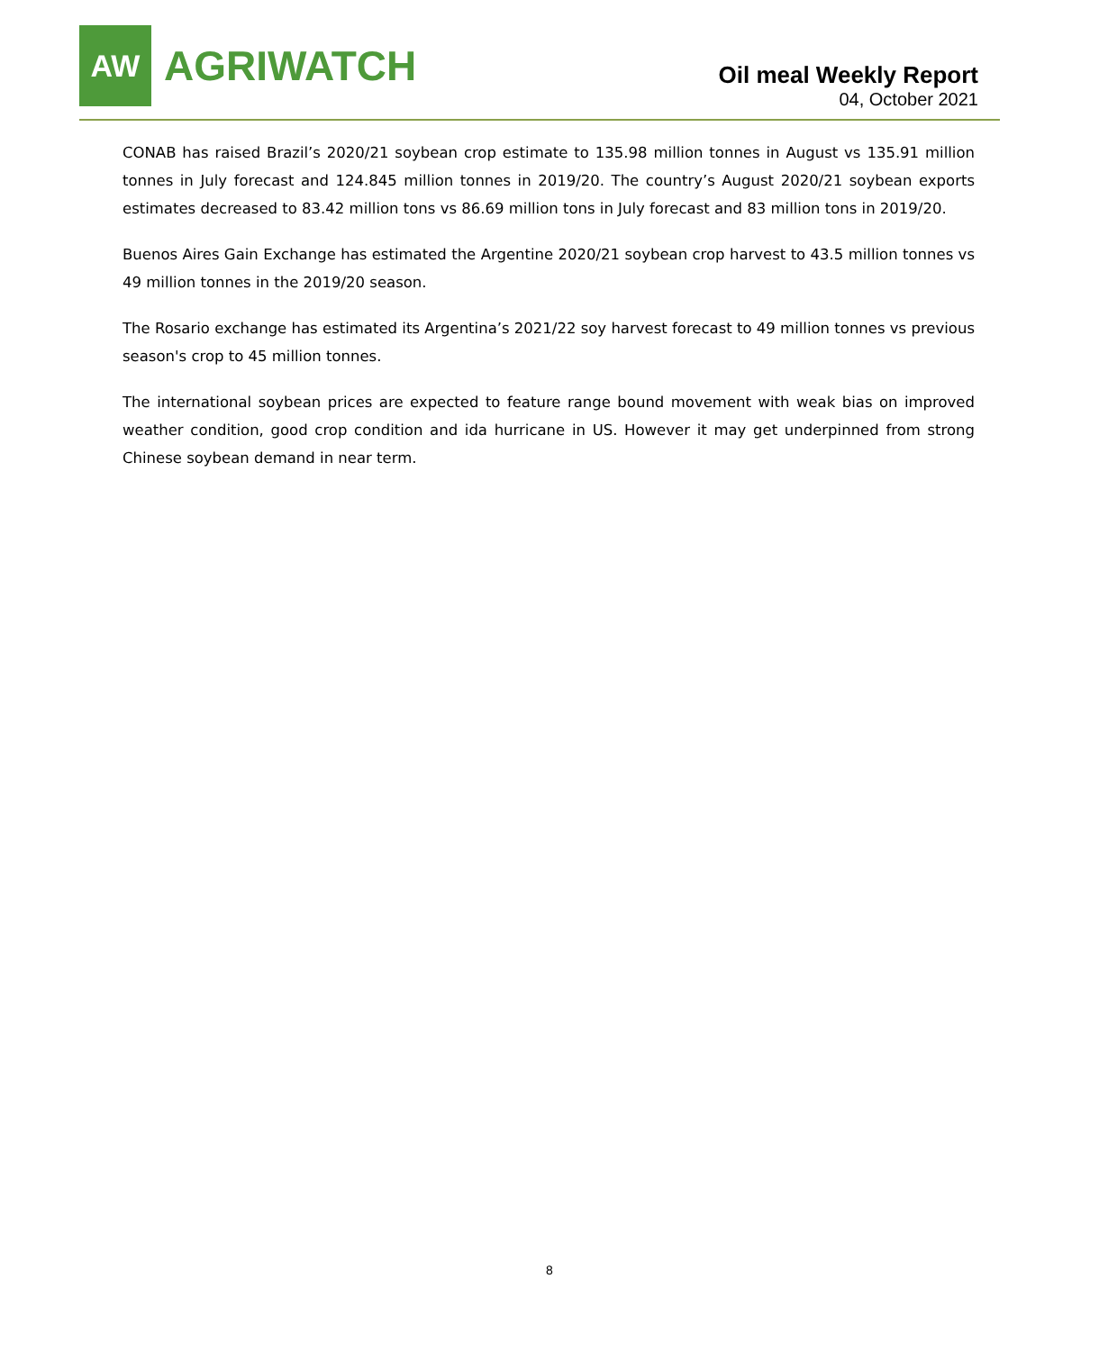AW
AGRIWATCH
Oil meal Weekly Report
04, October 2021
CONAB has raised Brazil’s 2020/21 soybean crop estimate to 135.98 million tonnes in August vs 135.91 million tonnes in July forecast and 124.845 million tonnes in 2019/20. The country’s August 2020/21 soybean exports estimates decreased to 83.42 million tons vs 86.69 million tons in July forecast and 83 million tons in 2019/20.
Buenos Aires Gain Exchange has estimated the Argentine 2020/21 soybean crop harvest to 43.5 million tonnes vs 49 million tonnes in the 2019/20 season.
The Rosario exchange has estimated its Argentina’s 2021/22 soy harvest forecast to 49 million tonnes vs previous season's crop to 45 million tonnes.
The international soybean prices are expected to feature range bound movement with weak bias on improved weather condition, good crop condition and ida hurricane in US. However it may get underpinned from strong Chinese soybean demand in near term.
8